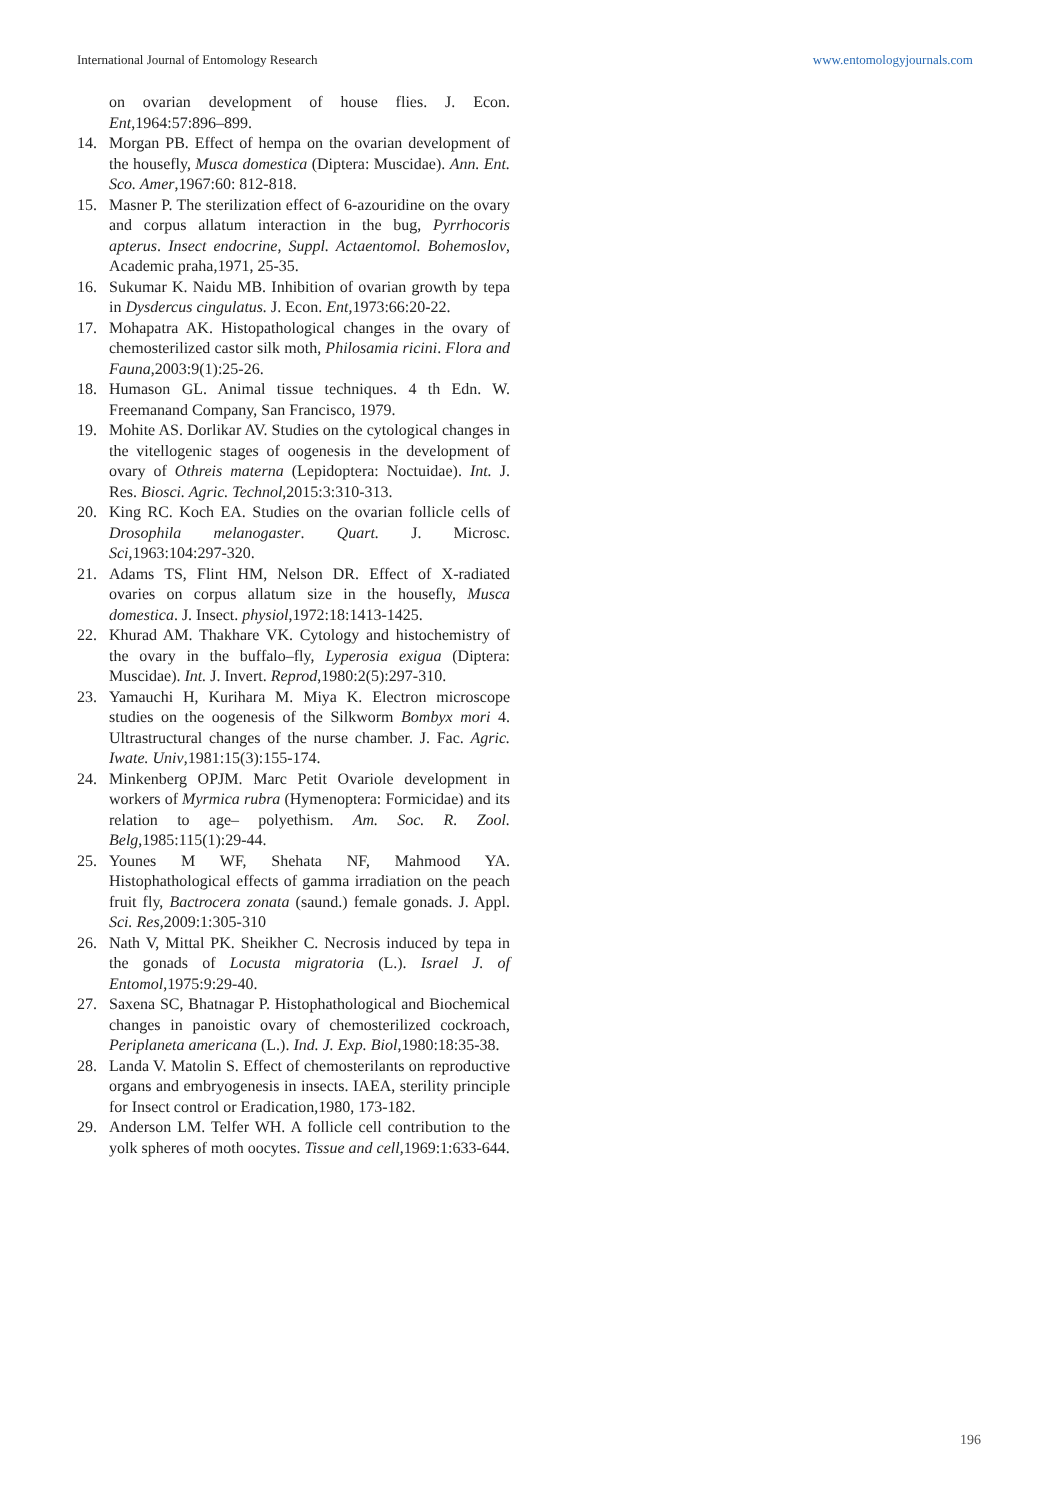International Journal of Entomology Research www.entomologyjournals.com
on ovarian development of house flies. J. Econ. Ent,1964:57:896–899.
14. Morgan PB. Effect of hempa on the ovarian development of the housefly, Musca domestica (Diptera: Muscidae). Ann. Ent. Sco. Amer,1967:60: 812-818.
15. Masner P. The sterilization effect of 6-azouridine on the ovary and corpus allatum interaction in the bug, Pyrrhocoris apterus. Insect endocrine, Suppl. Actaentomol. Bohemoslov, Academic praha,1971, 25-35.
16. Sukumar K. Naidu MB. Inhibition of ovarian growth by tepa in Dysdercus cingulatus. J. Econ. Ent,1973:66:20-22.
17. Mohapatra AK. Histopathological changes in the ovary of chemosterilized castor silk moth, Philosamia ricini. Flora and Fauna,2003:9(1):25-26.
18. Humason GL. Animal tissue techniques. 4 th Edn. W. Freemanand Company, San Francisco, 1979.
19. Mohite AS. Dorlikar AV. Studies on the cytological changes in the vitellogenic stages of oogenesis in the development of ovary of Othreis materna (Lepidoptera: Noctuidae). Int. J. Res. Biosci. Agric. Technol,2015:3:310-313.
20. King RC. Koch EA. Studies on the ovarian follicle cells of Drosophila melanogaster. Quart. J. Microsc. Sci,1963:104:297-320.
21. Adams TS, Flint HM, Nelson DR. Effect of X-radiated ovaries on corpus allatum size in the housefly, Musca domestica. J. Insect. physiol,1972:18:1413-1425.
22. Khurad AM. Thakhare VK. Cytology and histochemistry of the ovary in the buffalo–fly, Lyperosia exigua (Diptera: Muscidae). Int. J. Invert. Reprod,1980:2(5):297-310.
23. Yamauchi H, Kurihara M. Miya K. Electron microscope studies on the oogenesis of the Silkworm Bombyx mori 4. Ultrastructural changes of the nurse chamber. J. Fac. Agric. Iwate. Univ,1981:15(3):155-174.
24. Minkenberg OPJM. Marc Petit Ovariole development in workers of Myrmica rubra (Hymenoptera: Formicidae) and its relation to age– polyethism. Am. Soc. R. Zool. Belg,1985:115(1):29-44.
25. Younes M WF, Shehata NF, Mahmood YA. Histophathological effects of gamma irradiation on the peach fruit fly, Bactrocera zonata (saund.) female gonads. J. Appl. Sci. Res,2009:1:305-310
26. Nath V, Mittal PK. Sheikher C. Necrosis induced by tepa in the gonads of Locusta migratoria (L.). Israel J. of Entomol,1975:9:29-40.
27. Saxena SC, Bhatnagar P. Histophathological and Biochemical changes in panoistic ovary of chemosterilized cockroach, Periplaneta americana (L.). Ind. J. Exp. Biol,1980:18:35-38.
28. Landa V. Matolin S. Effect of chemosterilants on reproductive organs and embryogenesis in insects. IAEA, sterility principle for Insect control or Eradication,1980, 173-182.
29. Anderson LM. Telfer WH. A follicle cell contribution to the yolk spheres of moth oocytes. Tissue and cell,1969:1:633-644.
196